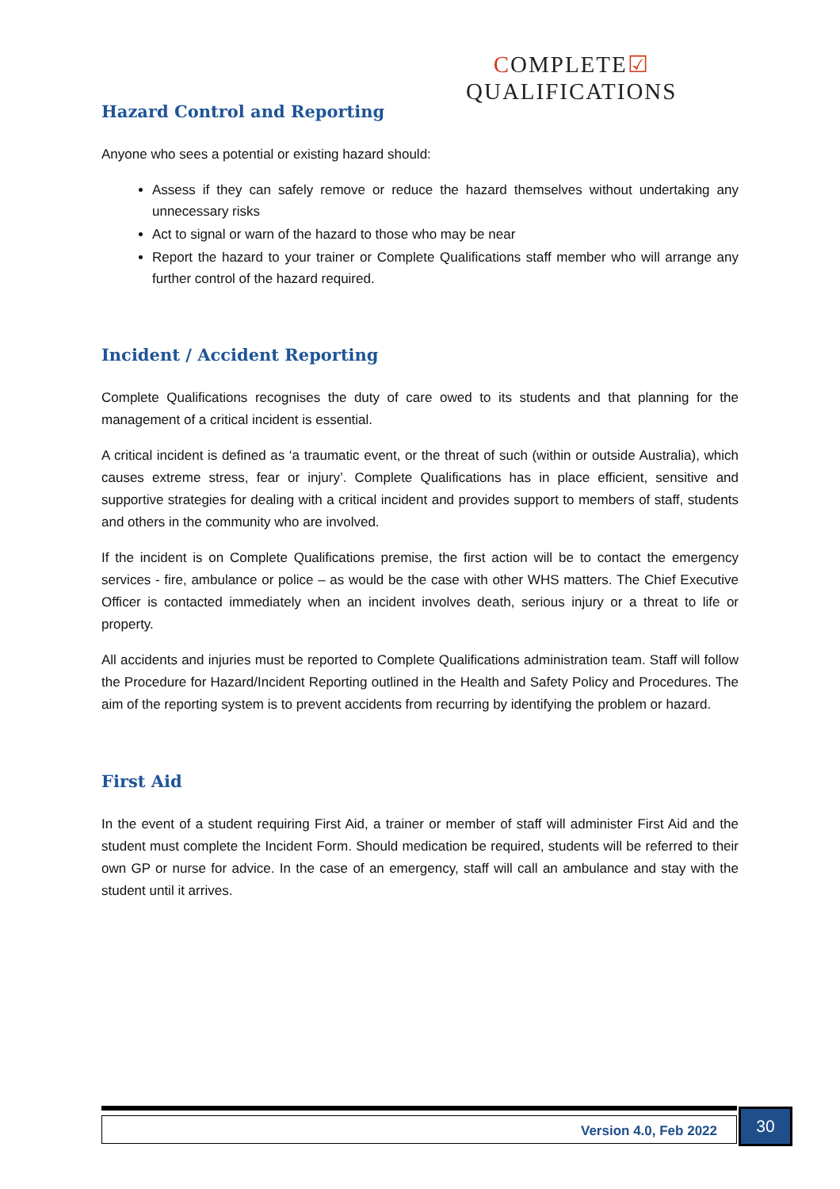COMPLETE☑
QUALIFICATIONS
Hazard Control and Reporting
Anyone who sees a potential or existing hazard should:
Assess if they can safely remove or reduce the hazard themselves without undertaking any unnecessary risks
Act to signal or warn of the hazard to those who may be near
Report the hazard to your trainer or Complete Qualifications staff member who will arrange any further control of the hazard required.
Incident / Accident Reporting
Complete Qualifications recognises the duty of care owed to its students and that planning for the management of a critical incident is essential.
A critical incident is defined as ‘a traumatic event, or the threat of such (within or outside Australia), which causes extreme stress, fear or injury’. Complete Qualifications has in place efficient, sensitive and supportive strategies for dealing with a critical incident and provides support to members of staff, students and others in the community who are involved.
If the incident is on Complete Qualifications premise, the first action will be to contact the emergency services - fire, ambulance or police – as would be the case with other WHS matters. The Chief Executive Officer is contacted immediately when an incident involves death, serious injury or a threat to life or property.
All accidents and injuries must be reported to Complete Qualifications administration team. Staff will follow the Procedure for Hazard/Incident Reporting outlined in the Health and Safety Policy and Procedures. The aim of the reporting system is to prevent accidents from recurring by identifying the problem or hazard.
First Aid
In the event of a student requiring First Aid, a trainer or member of staff will administer First Aid and the student must complete the Incident Form. Should medication be required, students will be referred to their own GP or nurse for advice. In the case of an emergency, staff will call an ambulance and stay with the student until it arrives.
Version 4.0, Feb 2022 30